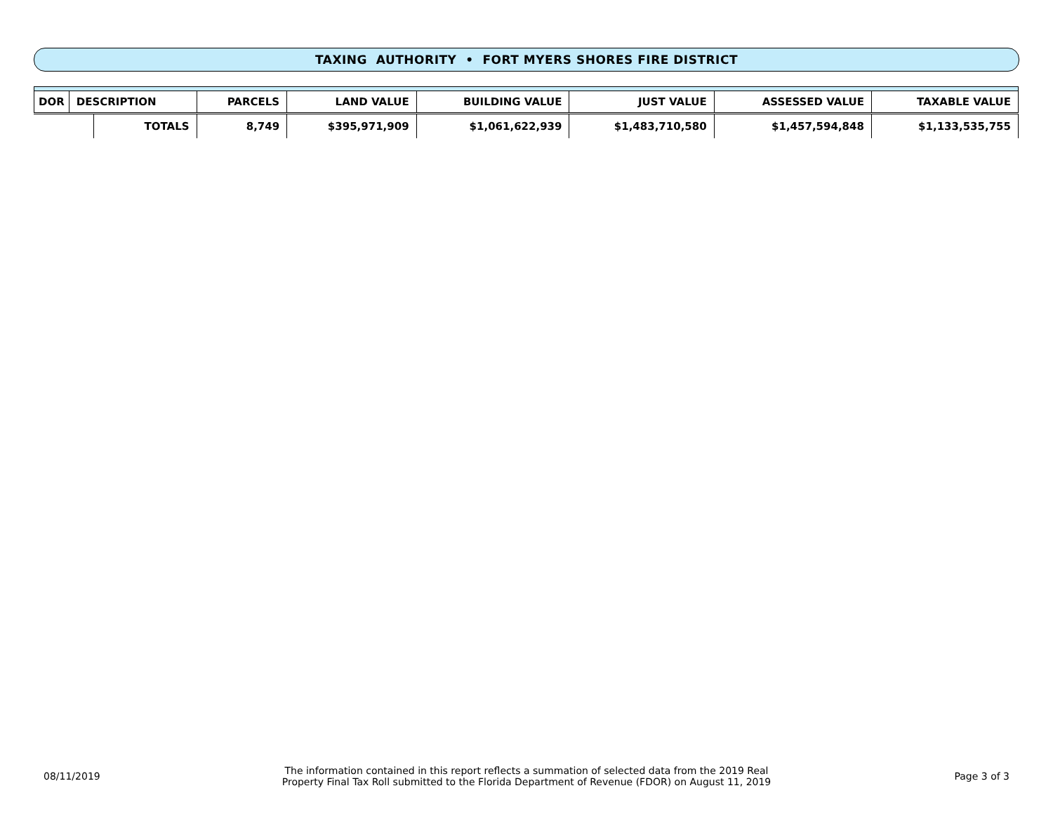TAXING AUTHORITY • FORT MYERS SHORES FIRE DISTRICT
| DOR | DESCRIPTION | | PARCELS | LAND VALUE | BUILDING VALUE | JUST VALUE | ASSESSED VALUE | TAXABLE VALUE |
| --- | --- | --- | --- | --- | --- | --- | --- | --- |
| | | TOTALS | 8,749 | $395,971,909 | $1,061,622,939 | $1,483,710,580 | $1,457,594,848 | $1,133,535,755 |
08/11/2019
The information contained in this report reflects a summation of selected data from the 2019 Real
Property Final Tax Roll submitted to the Florida Department of Revenue (FDOR) on August 11, 2019
Page 3 of 3